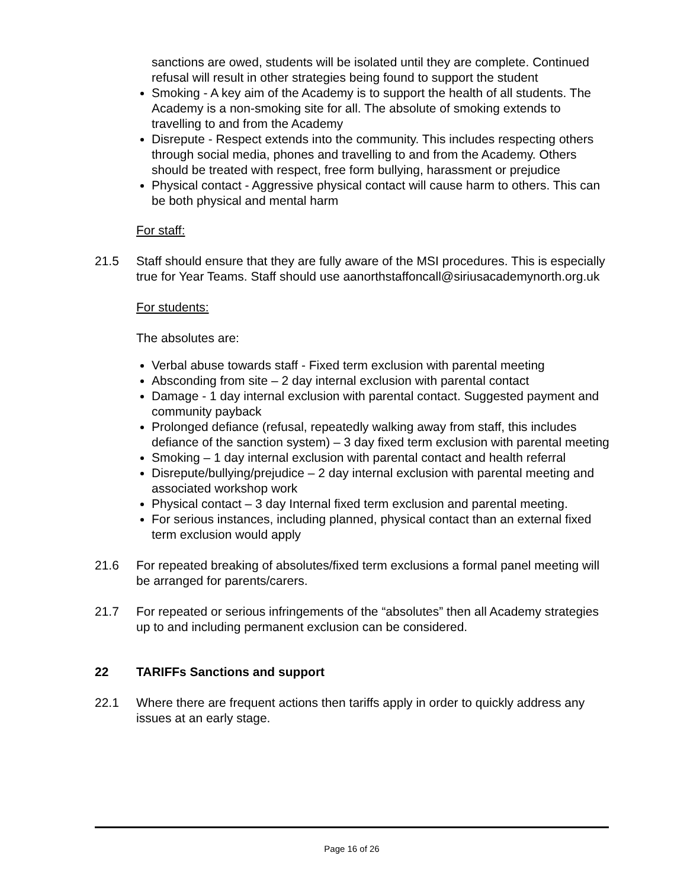sanctions are owed, students will be isolated until they are complete. Continued refusal will result in other strategies being found to support the student
Smoking - A key aim of the Academy is to support the health of all students. The Academy is a non-smoking site for all. The absolute of smoking extends to travelling to and from the Academy
Disrepute - Respect extends into the community. This includes respecting others through social media, phones and travelling to and from the Academy. Others should be treated with respect, free form bullying, harassment or prejudice
Physical contact - Aggressive physical contact will cause harm to others. This can be both physical and mental harm
For staff:
21.5 Staff should ensure that they are fully aware of the MSI procedures. This is especially true for Year Teams. Staff should use aanorthstaffoncall@siriusacademynorth.org.uk
For students:
The absolutes are:
Verbal abuse towards staff - Fixed term exclusion with parental meeting
Absconding from site – 2 day internal exclusion with parental contact
Damage - 1 day internal exclusion with parental contact. Suggested payment and community payback
Prolonged defiance (refusal, repeatedly walking away from staff, this includes defiance of the sanction system) – 3 day fixed term exclusion with parental meeting
Smoking – 1 day internal exclusion with parental contact and health referral
Disrepute/bullying/prejudice – 2 day internal exclusion with parental meeting and associated workshop work
Physical contact – 3 day Internal fixed term exclusion and parental meeting.
For serious instances, including planned, physical contact than an external fixed term exclusion would apply
21.6 For repeated breaking of absolutes/fixed term exclusions a formal panel meeting will be arranged for parents/carers.
21.7 For repeated or serious infringements of the “absolutes” then all Academy strategies up to and including permanent exclusion can be considered.
22 TARIFFs Sanctions and support
22.1 Where there are frequent actions then tariffs apply in order to quickly address any issues at an early stage.
Page 16 of 26